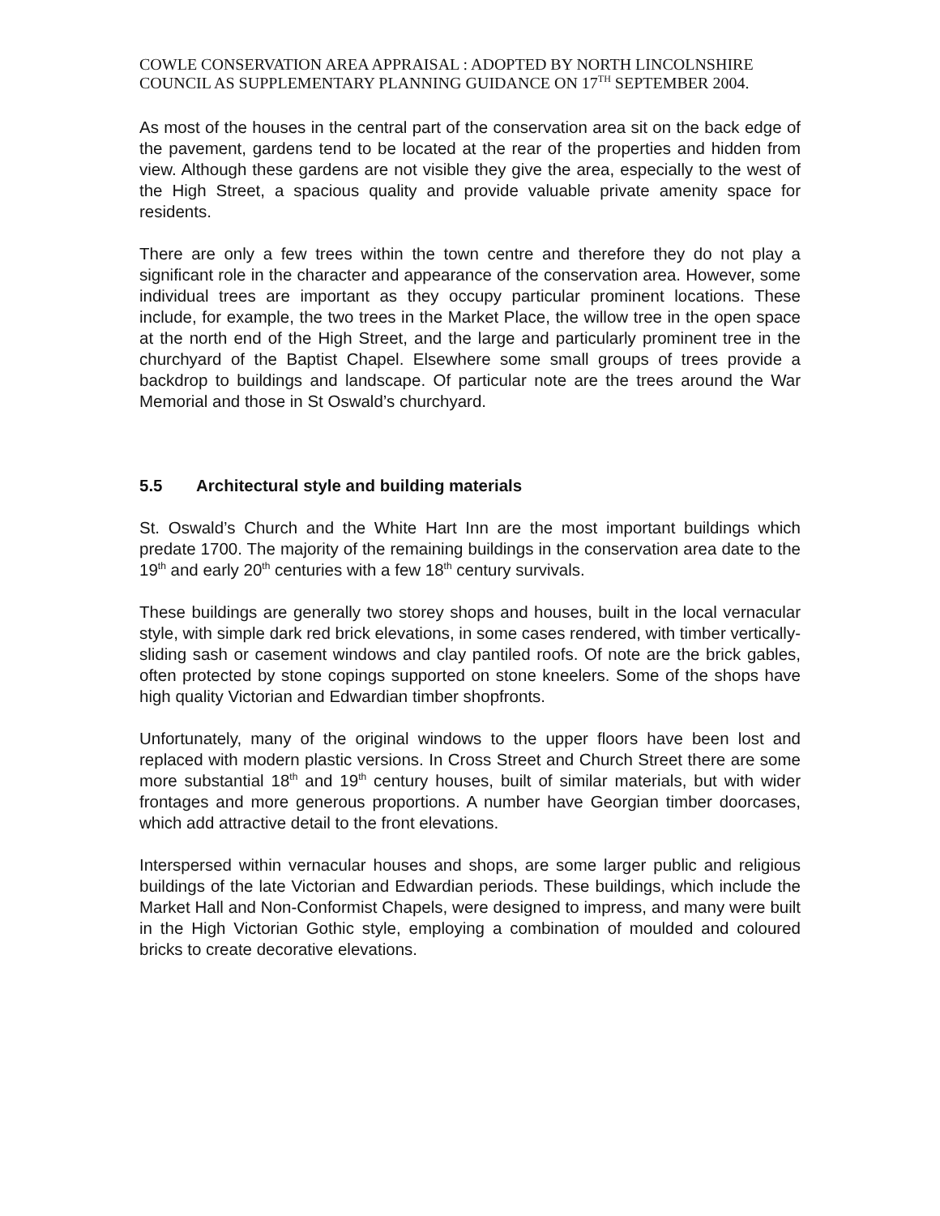COWLE CONSERVATION AREA APPRAISAL : ADOPTED BY NORTH LINCOLNSHIRE COUNCIL AS SUPPLEMENTARY PLANNING GUIDANCE ON 17<sup>TH</sup> SEPTEMBER 2004.
As most of the houses in the central part of the conservation area sit on the back edge of the pavement, gardens tend to be located at the rear of the properties and hidden from view. Although these gardens are not visible they give the area, especially to the west of the High Street, a spacious quality and provide valuable private amenity space for residents.
There are only a few trees within the town centre and therefore they do not play a significant role in the character and appearance of the conservation area. However, some individual trees are important as they occupy particular prominent locations. These include, for example, the two trees in the Market Place, the willow tree in the open space at the north end of the High Street, and the large and particularly prominent tree in the churchyard of the Baptist Chapel. Elsewhere some small groups of trees provide a backdrop to buildings and landscape. Of particular note are the trees around the War Memorial and those in St Oswald’s churchyard.
5.5 Architectural style and building materials
St. Oswald’s Church and the White Hart Inn are the most important buildings which predate 1700. The majority of the remaining buildings in the conservation area date to the 19<sup>th</sup> and early 20<sup>th</sup> centuries with a few 18<sup>th</sup> century survivals.
These buildings are generally two storey shops and houses, built in the local vernacular style, with simple dark red brick elevations, in some cases rendered, with timber vertically-sliding sash or casement windows and clay pantiled roofs. Of note are the brick gables, often protected by stone copings supported on stone kneelers. Some of the shops have high quality Victorian and Edwardian timber shopfronts.
Unfortunately, many of the original windows to the upper floors have been lost and replaced with modern plastic versions. In Cross Street and Church Street there are some more substantial 18<sup>th</sup> and 19<sup>th</sup> century houses, built of similar materials, but with wider frontages and more generous proportions. A number have Georgian timber doorcases, which add attractive detail to the front elevations.
Interspersed within vernacular houses and shops, are some larger public and religious buildings of the late Victorian and Edwardian periods. These buildings, which include the Market Hall and Non-Conformist Chapels, were designed to impress, and many were built in the High Victorian Gothic style, employing a combination of moulded and coloured bricks to create decorative elevations.